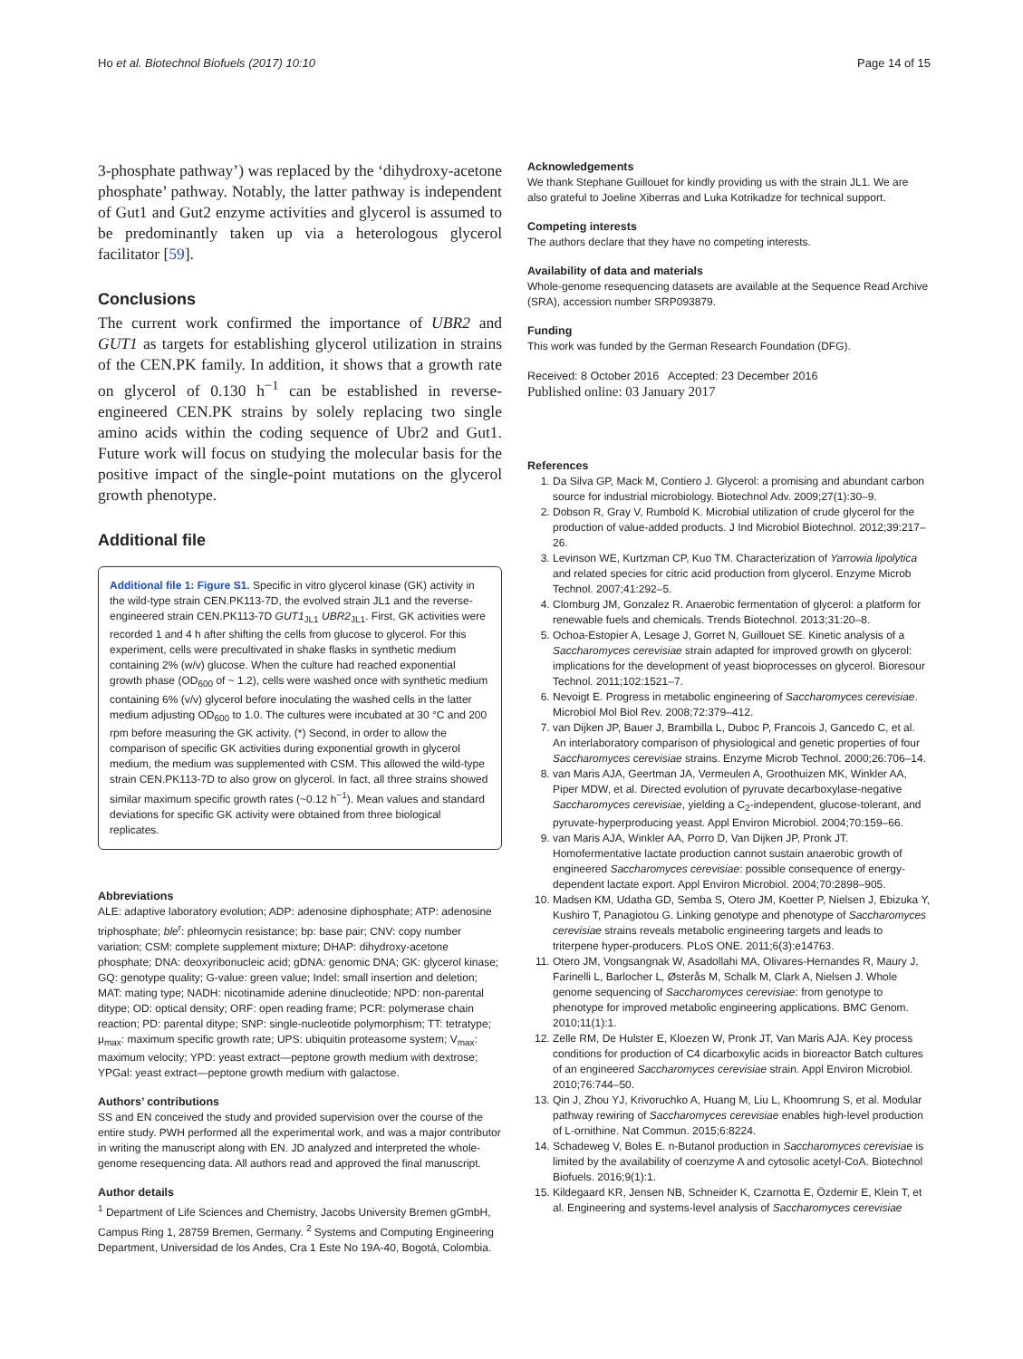Ho et al. Biotechnol Biofuels (2017) 10:10 Page 14 of 15
3-phosphate pathway’) was replaced by the ‘dihydroxy-acetone phosphate’ pathway. Notably, the latter pathway is independent of Gut1 and Gut2 enzyme activities and glycerol is assumed to be predominantly taken up via a heterologous glycerol facilitator [59].
Conclusions
The current work confirmed the importance of UBR2 and GUT1 as targets for establishing glycerol utilization in strains of the CEN.PK family. In addition, it shows that a growth rate on glycerol of 0.130 h<sup>−1</sup> can be established in reverse-engineered CEN.PK strains by solely replacing two single amino acids within the coding sequence of Ubr2 and Gut1. Future work will focus on studying the molecular basis for the positive impact of the single-point mutations on the glycerol growth phenotype.
Additional file
Additional file 1: Figure S1. Specific in vitro glycerol kinase (GK) activity in the wild-type strain CEN.PK113-7D, the evolved strain JL1 and the reverse-engineered strain CEN.PK113-7D GUT1<sub>JL1</sub> UBR2<sub>JL1</sub>. First, GK activities were recorded 1 and 4 h after shifting the cells from glucose to glycerol. For this experiment, cells were precultivated in shake flasks in synthetic medium containing 2% (w/v) glucose. When the culture had reached exponential growth phase (OD<sub>600</sub> of ~ 1.2), cells were washed once with synthetic medium containing 6% (v/v) glycerol before inoculating the washed cells in the latter medium adjusting OD<sub>600</sub> to 1.0. The cultures were incubated at 30 °C and 200 rpm before measuring the GK activity. (*) Second, in order to allow the comparison of specific GK activities during exponential growth in glycerol medium, the medium was supplemented with CSM. This allowed the wild-type strain CEN.PK113-7D to also grow on glycerol. In fact, all three strains showed similar maximum specific growth rates (~0.12 h<sup>−1</sup>). Mean values and standard deviations for specific GK activity were obtained from three biological replicates.
Abbreviations
ALE: adaptive laboratory evolution; ADP: adenosine diphosphate; ATP: adenosine triphosphate; ble<sup>r</sup>: phleomycin resistance; bp: base pair; CNV: copy number variation; CSM: complete supplement mixture; DHAP: dihydroxy-acetone phosphate; DNA: deoxyribonucleic acid; gDNA: genomic DNA; GK: glycerol kinase; GQ: genotype quality; G-value: green value; Indel: small insertion and deletion; MAT: mating type; NADH: nicotinamide adenine dinucleotide; NPD: non-parental ditype; OD: optical density; ORF: open reading frame; PCR: polymerase chain reaction; PD: parental ditype; SNP: single-nucleotide polymorphism; TT: tetratype; μ<sub>max</sub>: maximum specific growth rate; UPS: ubiquitin proteasome system; V<sub>max</sub>: maximum velocity; YPD: yeast extract—peptone growth medium with dextrose; YPGal: yeast extract—peptone growth medium with galactose.
Authors’ contributions
SS and EN conceived the study and provided supervision over the course of the entire study. PWH performed all the experimental work, and was a major contributor in writing the manuscript along with EN. JD analyzed and interpreted the whole-genome resequencing data. All authors read and approved the final manuscript.
Author details
<sup>1</sup> Department of Life Sciences and Chemistry, Jacobs University Bremen gGmbH, Campus Ring 1, 28759 Bremen, Germany. <sup>2</sup> Systems and Computing Engineering Department, Universidad de los Andes, Cra 1 Este No 19A-40, Bogotá, Colombia.
Acknowledgements
We thank Stephane Guillouet for kindly providing us with the strain JL1. We are also grateful to Joeline Xiberras and Luka Kotrikadze for technical support.
Competing interests
The authors declare that they have no competing interests.
Availability of data and materials
Whole-genome resequencing datasets are available at the Sequence Read Archive (SRA), accession number SRP093879.
Funding
This work was funded by the German Research Foundation (DFG).
Received: 8 October 2016 Accepted: 23 December 2016
Published online: 03 January 2017
References
1. Da Silva GP, Mack M, Contiero J. Glycerol: a promising and abundant carbon source for industrial microbiology. Biotechnol Adv. 2009;27(1):30–9.
2. Dobson R, Gray V, Rumbold K. Microbial utilization of crude glycerol for the production of value-added products. J Ind Microbiol Biotechnol. 2012;39:217–26.
3. Levinson WE, Kurtzman CP, Kuo TM. Characterization of Yarrowia lipolytica and related species for citric acid production from glycerol. Enzyme Microb Technol. 2007;41:292–5.
4. Clomburg JM, Gonzalez R. Anaerobic fermentation of glycerol: a platform for renewable fuels and chemicals. Trends Biotechnol. 2013;31:20–8.
5. Ochoa-Estopier A, Lesage J, Gorret N, Guillouet SE. Kinetic analysis of a Saccharomyces cerevisiae strain adapted for improved growth on glycerol: implications for the development of yeast bioprocesses on glycerol. Bioresour Technol. 2011;102:1521–7.
6. Nevoigt E. Progress in metabolic engineering of Saccharomyces cerevisiae. Microbiol Mol Biol Rev. 2008;72:379–412.
7. van Dijken JP, Bauer J, Brambilla L, Duboc P, Francois J, Gancedo C, et al. An interlaboratory comparison of physiological and genetic properties of four Saccharomyces cerevisiae strains. Enzyme Microb Technol. 2000;26:706–14.
8. van Maris AJA, Geertman JA, Vermeulen A, Groothuizen MK, Winkler AA, Piper MDW, et al. Directed evolution of pyruvate decarboxylase-negative Saccharomyces cerevisiae, yielding a C<sub>2</sub>-independent, glucose-tolerant, and pyruvate-hyperproducing yeast. Appl Environ Microbiol. 2004;70:159–66.
9. van Maris AJA, Winkler AA, Porro D, Van Dijken JP, Pronk JT. Homofermentative lactate production cannot sustain anaerobic growth of engineered Saccharomyces cerevisiae: possible consequence of energy-dependent lactate export. Appl Environ Microbiol. 2004;70:2898–905.
10. Madsen KM, Udatha GD, Semba S, Otero JM, Koetter P, Nielsen J, Ebizuka Y, Kushiro T, Panagiotou G. Linking genotype and phenotype of Saccharomyces cerevisiae strains reveals metabolic engineering targets and leads to triterpene hyper-producers. PLoS ONE. 2011;6(3):e14763.
11. Otero JM, Vongsangnak W, Asadollahi MA, Olivares-Hernandes R, Maury J, Farinelli L, Barlocher L, Østerås M, Schalk M, Clark A, Nielsen J. Whole genome sequencing of Saccharomyces cerevisiae: from genotype to phenotype for improved metabolic engineering applications. BMC Genom. 2010;11(1):1.
12. Zelle RM, De Hulster E, Kloezen W, Pronk JT, Van Maris AJA. Key process conditions for production of C4 dicarboxylic acids in bioreactor Batch cultures of an engineered Saccharomyces cerevisiae strain. Appl Environ Microbiol. 2010;76:744–50.
13. Qin J, Zhou YJ, Krivoruchko A, Huang M, Liu L, Khoomrung S, et al. Modular pathway rewiring of Saccharomyces cerevisiae enables high-level production of L-ornithine. Nat Commun. 2015;6:8224.
14. Schadeweg V, Boles E. n-Butanol production in Saccharomyces cerevisiae is limited by the availability of coenzyme A and cytosolic acetyl-CoA. Biotechnol Biofuels. 2016;9(1):1.
15. Kildegaard KR, Jensen NB, Schneider K, Czarnotta E, Özdemir E, Klein T, et al. Engineering and systems-level analysis of Saccharomyces cerevisiae